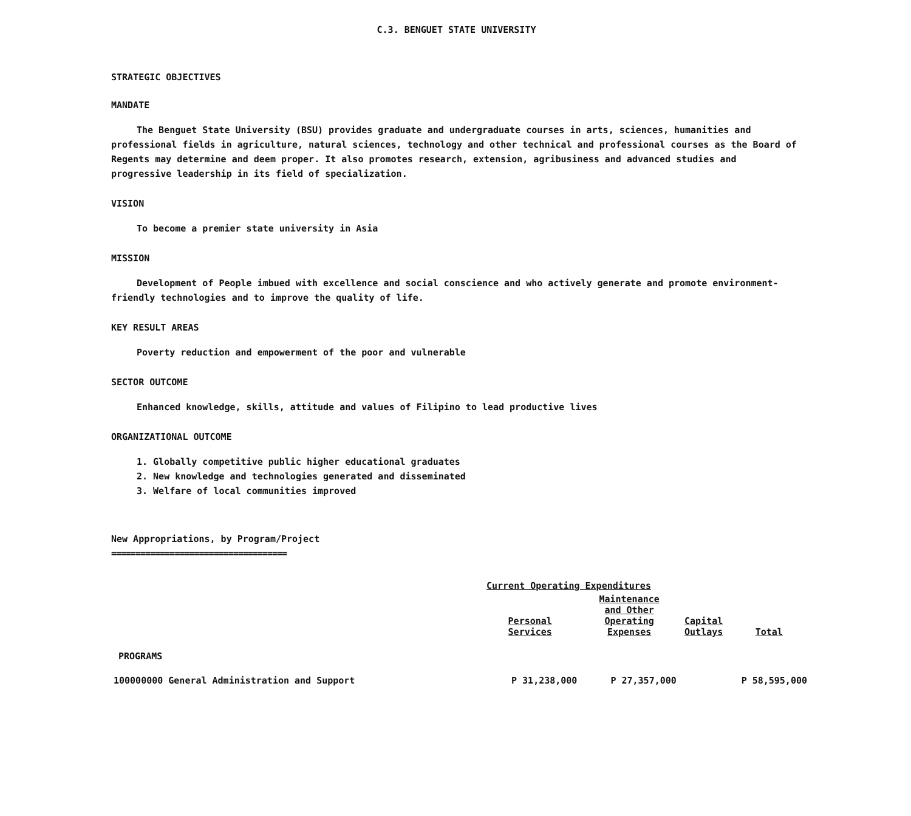C.3. BENGUET STATE UNIVERSITY
STRATEGIC OBJECTIVES
MANDATE
The Benguet State University (BSU) provides graduate and undergraduate courses in arts, sciences, humanities and professional fields in agriculture, natural sciences, technology and other technical and professional courses as the Board of Regents may determine and deem proper. It also promotes research, extension, agribusiness and advanced studies and progressive leadership in its field of specialization.
VISION
To become a premier state university in Asia
MISSION
Development of People imbued with excellence and social conscience and who actively generate and promote environment-friendly technologies and to improve the quality of life.
KEY RESULT AREAS
Poverty reduction and empowerment of the poor and vulnerable
SECTOR OUTCOME
Enhanced knowledge, skills, attitude and values of Filipino to lead productive lives
ORGANIZATIONAL OUTCOME
1. Globally competitive public higher educational graduates
2. New knowledge and technologies generated and disseminated
3. Welfare of local communities improved
New Appropriations, by Program/Project
====================================
| | Current Operating Expenditures | | | |
| --- | --- | --- | --- | --- |
| | Personal Services | Maintenance and Other Operating Expenses | Capital Outlays | Total |
| PROGRAMS | | | | |
| 100000000 General Administration and Support | P 31,238,000 | P 27,357,000 | | P 58,595,000 |